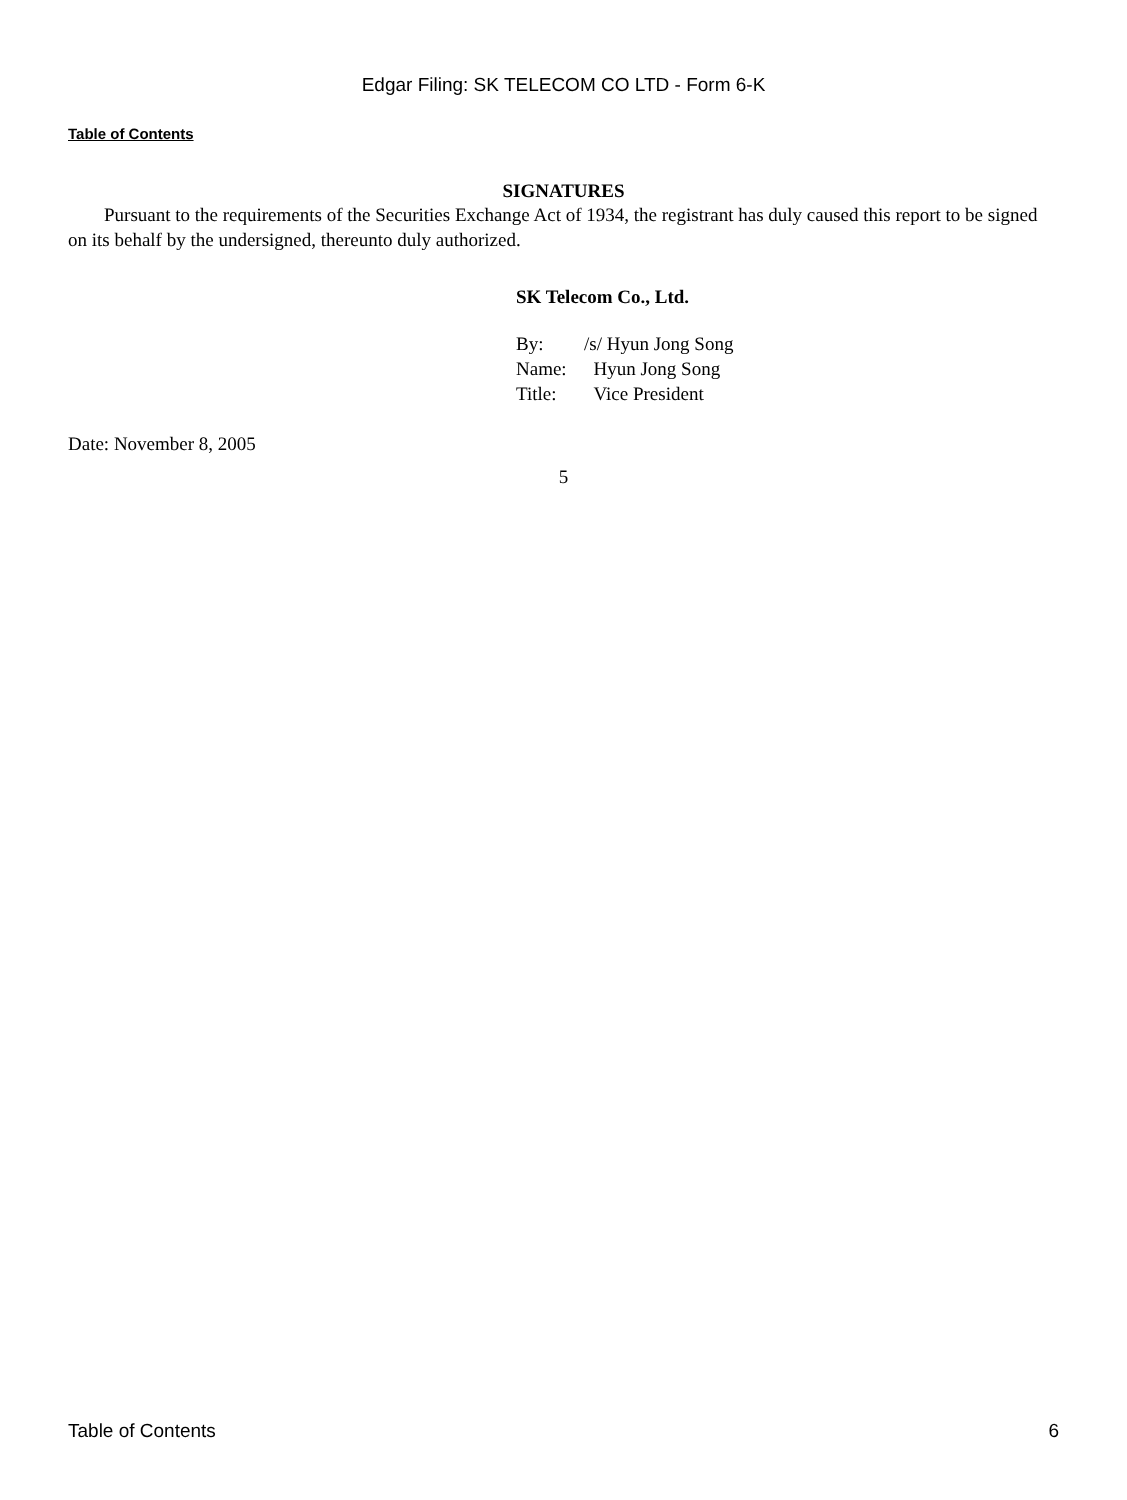Edgar Filing: SK TELECOM CO LTD - Form 6-K
Table of Contents
SIGNATURES
Pursuant to the requirements of the Securities Exchange Act of 1934, the registrant has duly caused this report to be signed on its behalf by the undersigned, thereunto duly authorized.
SK Telecom Co., Ltd.
| By: | /s/ Hyun Jong Song |
| Name: | Hyun Jong Song |
| Title: | Vice President |
Date: November 8, 2005
5
Table of Contents 6